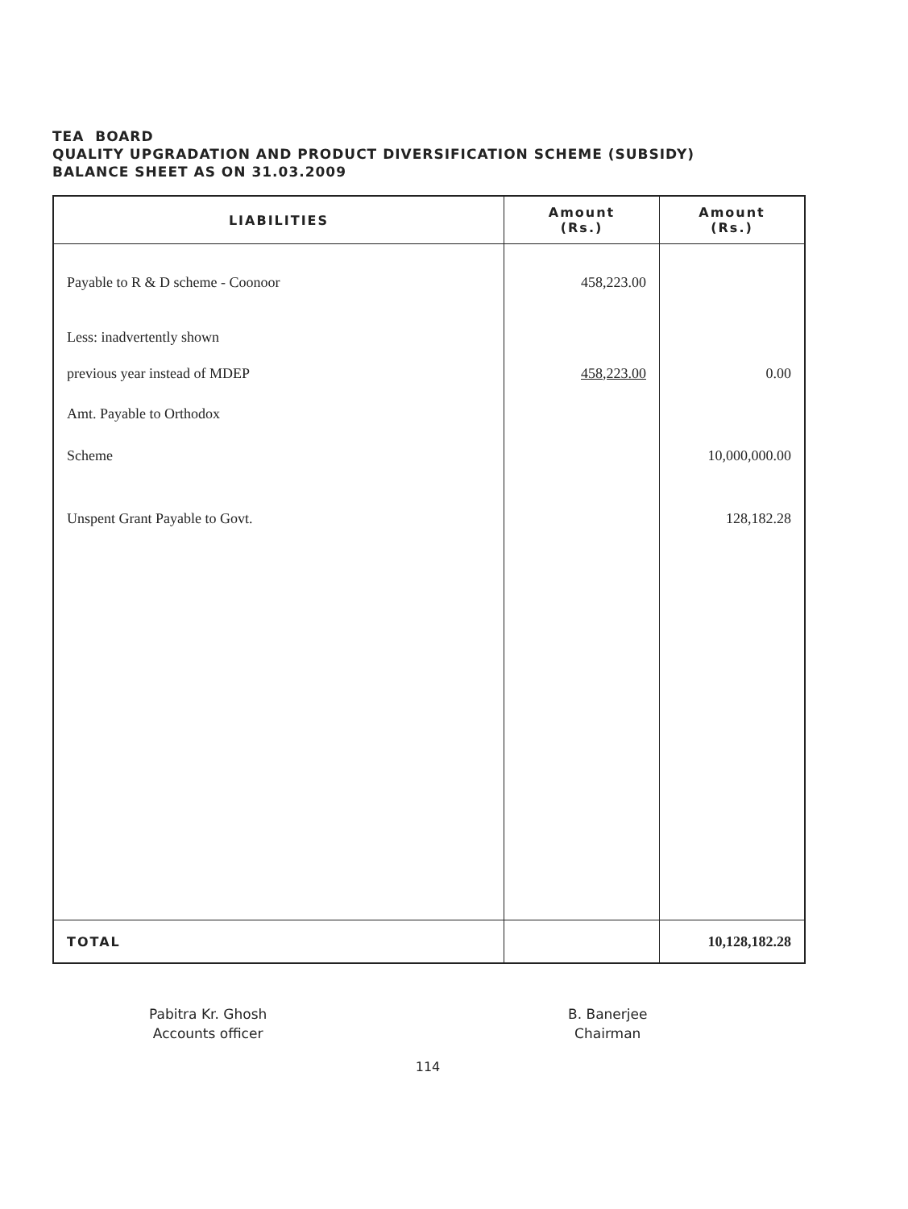TEA BOARD
QUALITY UPGRADATION AND PRODUCT DIVERSIFICATION SCHEME (SUBSIDY)
BALANCE SHEET AS ON 31.03.2009
| LIABILITIES | Amount (Rs.) | Amount (Rs.) |
| --- | --- | --- |
| Payable to R & D scheme - Coonoor | 458,223.00 | |
| Less: inadvertently shown | | |
| previous year instead of MDEP | 458,223.00 | 0.00 |
| Amt. Payable to Orthodox | | |
| Scheme | | 10,000,000.00 |
| Unspent Grant Payable to Govt. | | 128,182.28 |
| TOTAL | | 10,128,182.28 |
Pabitra Kr. Ghosh
Accounts officer
B. Banerjee
Chairman
114